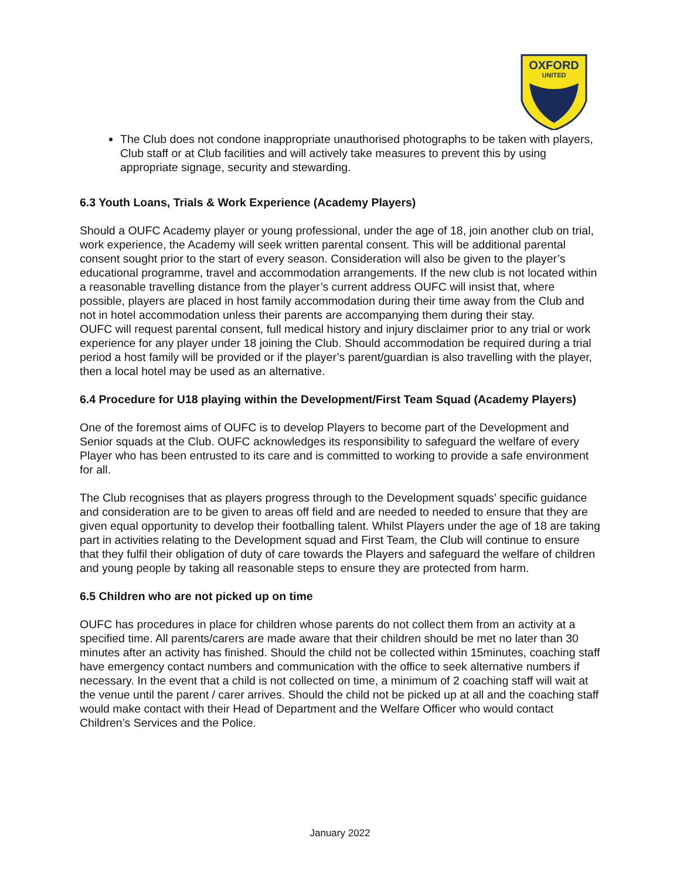OXFORD
UNITED
The Club does not condone inappropriate unauthorised photographs to be taken with players, Club staff or at Club facilities and will actively take measures to prevent this by using appropriate signage, security and stewarding.
6.3 Youth Loans, Trials & Work Experience (Academy Players)
Should a OUFC Academy player or young professional, under the age of 18, join another club on trial, work experience, the Academy will seek written parental consent. This will be additional parental consent sought prior to the start of every season. Consideration will also be given to the player’s educational programme, travel and accommodation arrangements. If the new club is not located within a reasonable travelling distance from the player’s current address OUFC will insist that, where possible, players are placed in host family accommodation during their time away from the Club and not in hotel accommodation unless their parents are accompanying them during their stay.
OUFC will request parental consent, full medical history and injury disclaimer prior to any trial or work experience for any player under 18 joining the Club. Should accommodation be required during a trial period a host family will be provided or if the player’s parent/guardian is also travelling with the player, then a local hotel may be used as an alternative.
6.4 Procedure for U18 playing within the Development/First Team Squad (Academy Players)
One of the foremost aims of OUFC is to develop Players to become part of the Development and Senior squads at the Club. OUFC acknowledges its responsibility to safeguard the welfare of every Player who has been entrusted to its care and is committed to working to provide a safe environment for all.
The Club recognises that as players progress through to the Development squads’ specific guidance and consideration are to be given to areas off field and are needed to needed to ensure that they are given equal opportunity to develop their footballing talent. Whilst Players under the age of 18 are taking part in activities relating to the Development squad and First Team, the Club will continue to ensure that they fulfil their obligation of duty of care towards the Players and safeguard the welfare of children and young people by taking all reasonable steps to ensure they are protected from harm.
6.5 Children who are not picked up on time
OUFC has procedures in place for children whose parents do not collect them from an activity at a specified time. All parents/carers are made aware that their children should be met no later than 30 minutes after an activity has finished. Should the child not be collected within 15minutes, coaching staff have emergency contact numbers and communication with the office to seek alternative numbers if necessary. In the event that a child is not collected on time, a minimum of 2 coaching staff will wait at the venue until the parent / carer arrives. Should the child not be picked up at all and the coaching staff would make contact with their Head of Department and the Welfare Officer who would contact Children’s Services and the Police.
January 2022